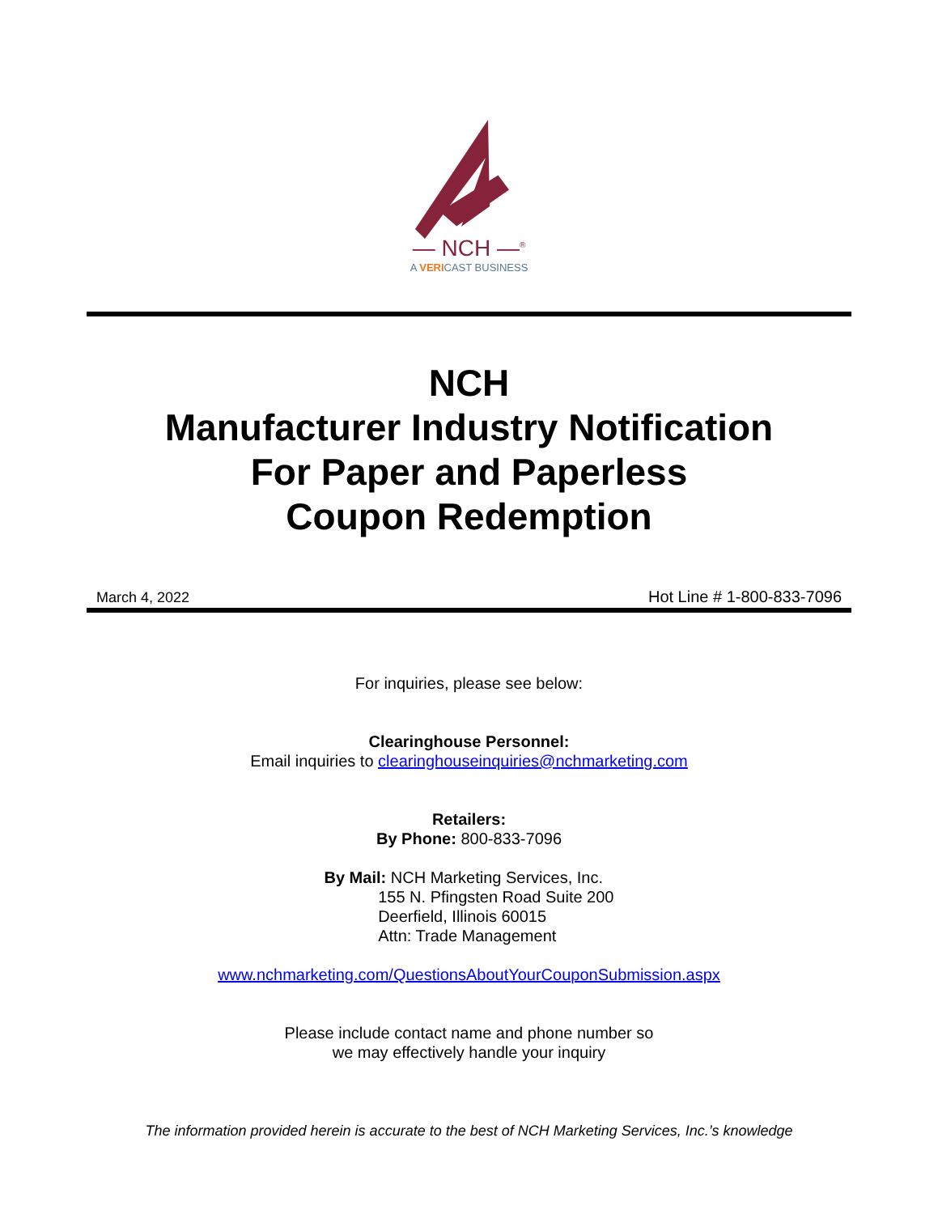— NCH —<sup>®</sup>
A VERICAST BUSINESS
NCH
Manufacturer Industry Notification
For Paper and Paperless
Coupon Redemption
March 4, 2022 Hot Line # 1-800-833-7096
For inquiries, please see below:
Clearinghouse Personnel:
Email inquiries to clearinghouseinquiries@nchmarketing.com
Retailers:
By Phone: 800-833-7096
By Mail: NCH Marketing Services, Inc.
155 N. Pfingsten Road Suite 200
Deerfield, Illinois 60015
Attn: Trade Management
www.nchmarketing.com/QuestionsAboutYourCouponSubmission.aspx
Please include contact name and phone number so
we may effectively handle your inquiry
The information provided herein is accurate to the best of NCH Marketing Services, Inc.’s knowledge